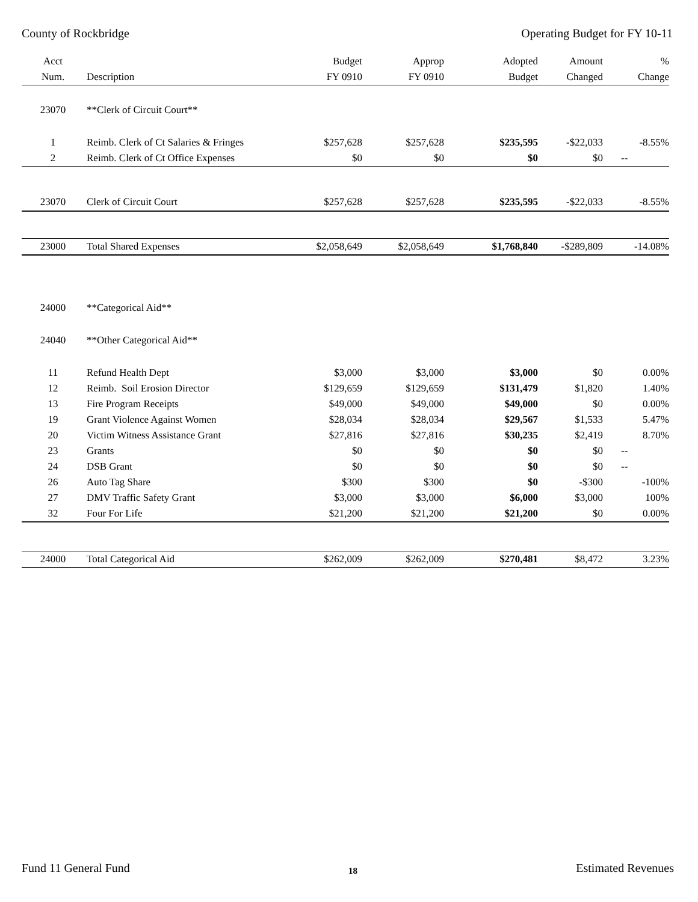County of Rockbridge Operating Budget for FY 10-11
| Acct | | Budget | Approp | Adopted | Amount | % |
| --- | --- | --- | --- | --- | --- | --- |
| Num. | Description | FY 0910 | FY 0910 | Budget | Changed | Change |
| 23070 | **Clerk of Circuit Court** | | | | | |
| 1 | Reimb. Clerk of Ct Salaries & Fringes | $257,628 | $257,628 | $235,595 | -$22,033 | -8.55% |
| 2 | Reimb. Clerk of Ct Office Expenses | $0 | $0 | $0 | $0 | -- |
| 23070 | Clerk of Circuit Court | $257,628 | $257,628 | $235,595 | -$22,033 | -8.55% |
| 23000 | Total Shared Expenses | $2,058,649 | $2,058,649 | $1,768,840 | -$289,809 | -14.08% |
| 24000 | **Categorical Aid** | | | | | |
| 24040 | **Other Categorical Aid** | | | | | |
| 11 | Refund Health Dept | $3,000 | $3,000 | $3,000 | $0 | 0.00% |
| 12 | Reimb. Soil Erosion Director | $129,659 | $129,659 | $131,479 | $1,820 | 1.40% |
| 13 | Fire Program Receipts | $49,000 | $49,000 | $49,000 | $0 | 0.00% |
| 19 | Grant Violence Against Women | $28,034 | $28,034 | $29,567 | $1,533 | 5.47% |
| 20 | Victim Witness Assistance Grant | $27,816 | $27,816 | $30,235 | $2,419 | 8.70% |
| 23 | Grants | $0 | $0 | $0 | $0 | -- |
| 24 | DSB Grant | $0 | $0 | $0 | $0 | -- |
| 26 | Auto Tag Share | $300 | $300 | $0 | -$300 | -100% |
| 27 | DMV Traffic Safety Grant | $3,000 | $3,000 | $6,000 | $3,000 | 100% |
| 32 | Four For Life | $21,200 | $21,200 | $21,200 | $0 | 0.00% |
| 24000 | Total Categorical Aid | $262,009 | $262,009 | $270,481 | $8,472 | 3.23% |
Fund 11 General Fund 18 Estimated Revenues